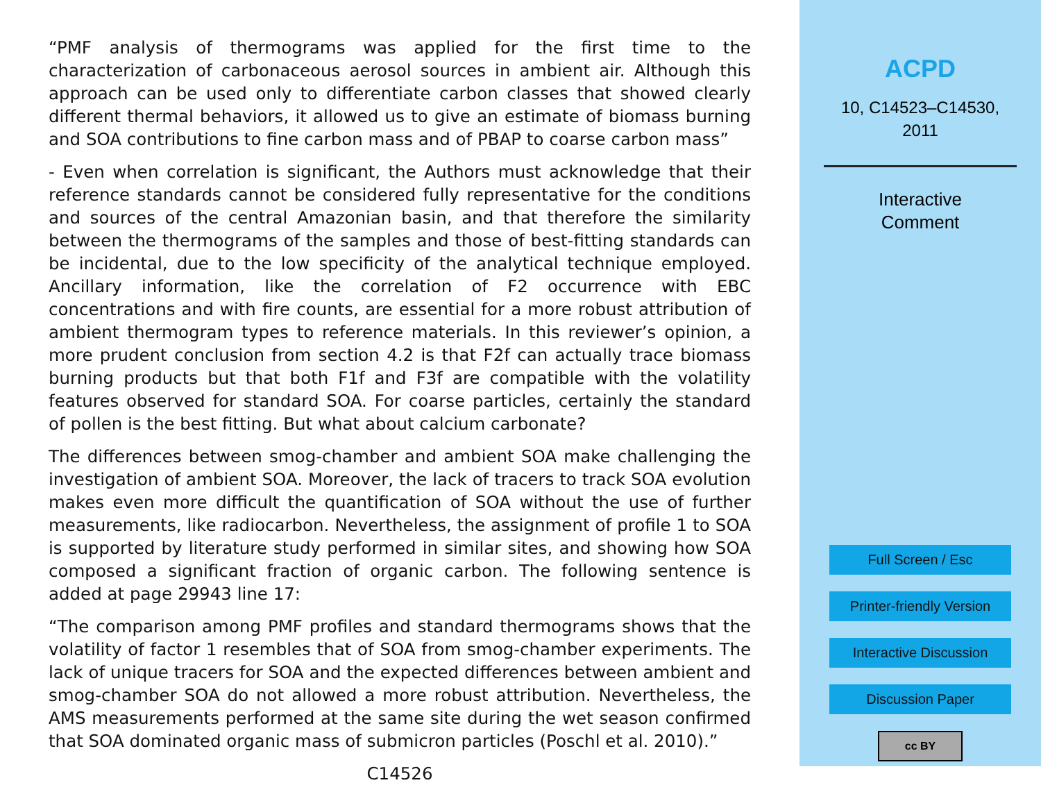“PMF analysis of thermograms was applied for the first time to the characterization of carbonaceous aerosol sources in ambient air. Although this approach can be used only to differentiate carbon classes that showed clearly different thermal behaviors, it allowed us to give an estimate of biomass burning and SOA contributions to fine carbon mass and of PBAP to coarse carbon mass”
- Even when correlation is significant, the Authors must acknowledge that their reference standards cannot be considered fully representative for the conditions and sources of the central Amazonian basin, and that therefore the similarity between the thermograms of the samples and those of best-fitting standards can be incidental, due to the low specificity of the analytical technique employed. Ancillary information, like the correlation of F2 occurrence with EBC concentrations and with fire counts, are essential for a more robust attribution of ambient thermogram types to reference materials. In this reviewer’s opinion, a more prudent conclusion from section 4.2 is that F2f can actually trace biomass burning products but that both F1f and F3f are compatible with the volatility features observed for standard SOA. For coarse particles, certainly the standard of pollen is the best fitting. But what about calcium carbonate?
The differences between smog-chamber and ambient SOA make challenging the investigation of ambient SOA. Moreover, the lack of tracers to track SOA evolution makes even more difficult the quantification of SOA without the use of further measurements, like radiocarbon. Nevertheless, the assignment of profile 1 to SOA is supported by literature study performed in similar sites, and showing how SOA composed a significant fraction of organic carbon. The following sentence is added at page 29943 line 17:
“The comparison among PMF profiles and standard thermograms shows that the volatility of factor 1 resembles that of SOA from smog-chamber experiments. The lack of unique tracers for SOA and the expected differences between ambient and smog-chamber SOA do not allowed a more robust attribution. Nevertheless, the AMS measurements performed at the same site during the wet season confirmed that SOA dominated organic mass of submicron particles (Poschl et al. 2010).”
C14526
ACPD
10, C14523–C14530,
2011
Interactive
Comment
Full Screen / Esc
Printer-friendly Version
Interactive Discussion
Discussion Paper
cc BY